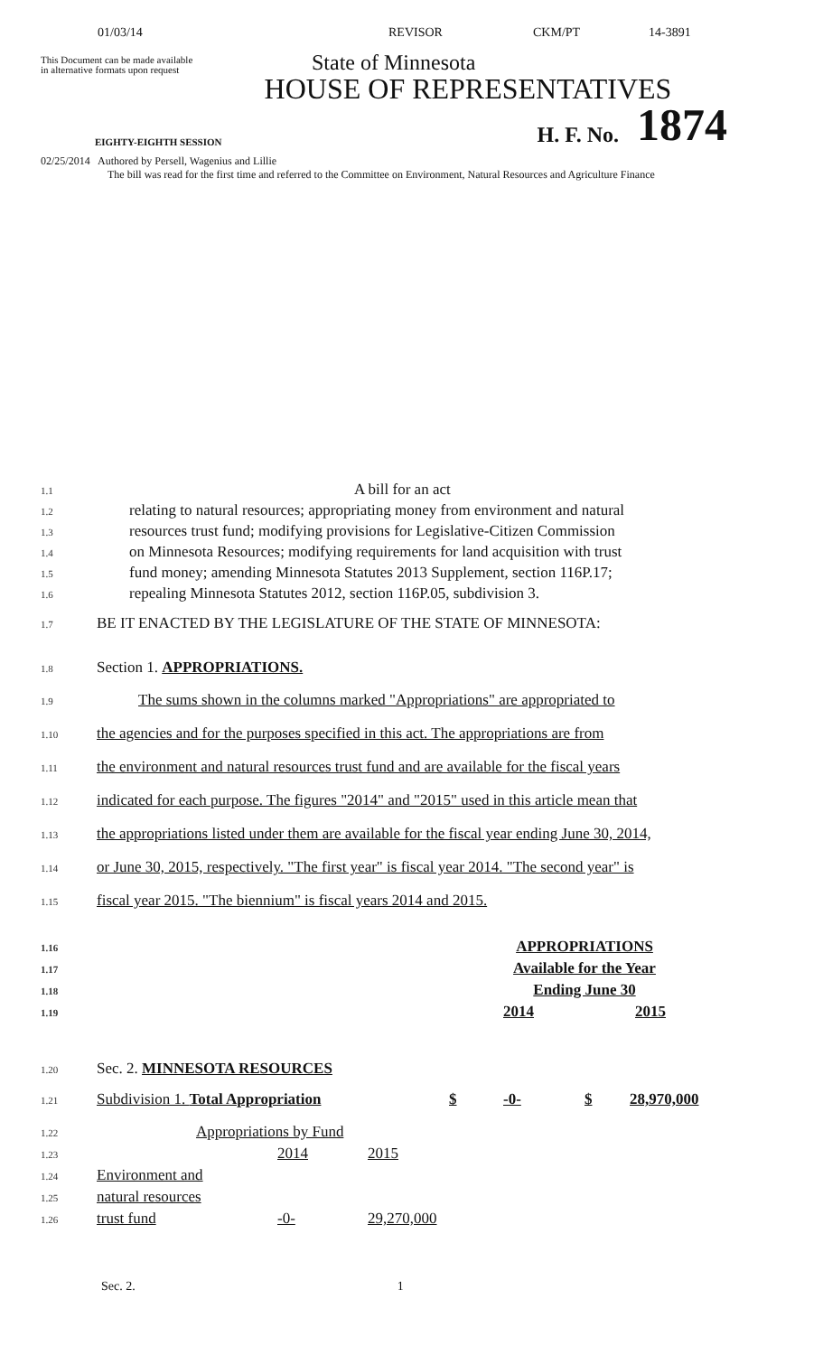01/03/14 REVISOR CKM/PT 14-3891
This Document can be made available
in alternative formats upon request
State of Minnesota
HOUSE OF REPRESENTATIVES
EIGHTY-EIGHTH SESSION
H. F. No.
1874
02/25/2014 Authored by Persell, Wagenius and Lillie
The bill was read for the first time and referred to the Committee on Environment, Natural Resources and Agriculture Finance
1.1 A bill for an act
1.2 relating to natural resources; appropriating money from environment and natural
1.3 resources trust fund; modifying provisions for Legislative-Citizen Commission
1.4 on Minnesota Resources; modifying requirements for land acquisition with trust
1.5 fund money; amending Minnesota Statutes 2013 Supplement, section 116P.17;
1.6 repealing Minnesota Statutes 2012, section 116P.05, subdivision 3.
1.7 BE IT ENACTED BY THE LEGISLATURE OF THE STATE OF MINNESOTA:
1.8 Section 1. APPROPRIATIONS.
1.9 The sums shown in the columns marked "Appropriations" are appropriated to
1.10 the agencies and for the purposes specified in this act. The appropriations are from
1.11 the environment and natural resources trust fund and are available for the fiscal years
1.12 indicated for each purpose. The figures "2014" and "2015" used in this article mean that
1.13 the appropriations listed under them are available for the fiscal year ending June 30, 2014,
1.14 or June 30, 2015, respectively. "The first year" is fiscal year 2014. "The second year" is
1.15 fiscal year 2015. "The biennium" is fiscal years 2014 and 2015.
| 1.16 | | APPROPRIATIONS |
| 1.17 | | Available for the Year |
| 1.18 | | Ending June 30 |
| 1.19 | | 2014 2015 |
1.20 Sec. 2. MINNESOTA RESOURCES
| 1.21 | Subdivision 1. Total Appropriation | $ | -0- | $ | 28,970,000 |
| 1.22 | Appropriations by Fund | | |
| 1.23 | | 2014 | 2015 |
| 1.24 | Environment and | | |
| 1.25 | natural resources | | |
| 1.26 | trust fund | -0- | 29,270,000 |
Sec. 2. 1